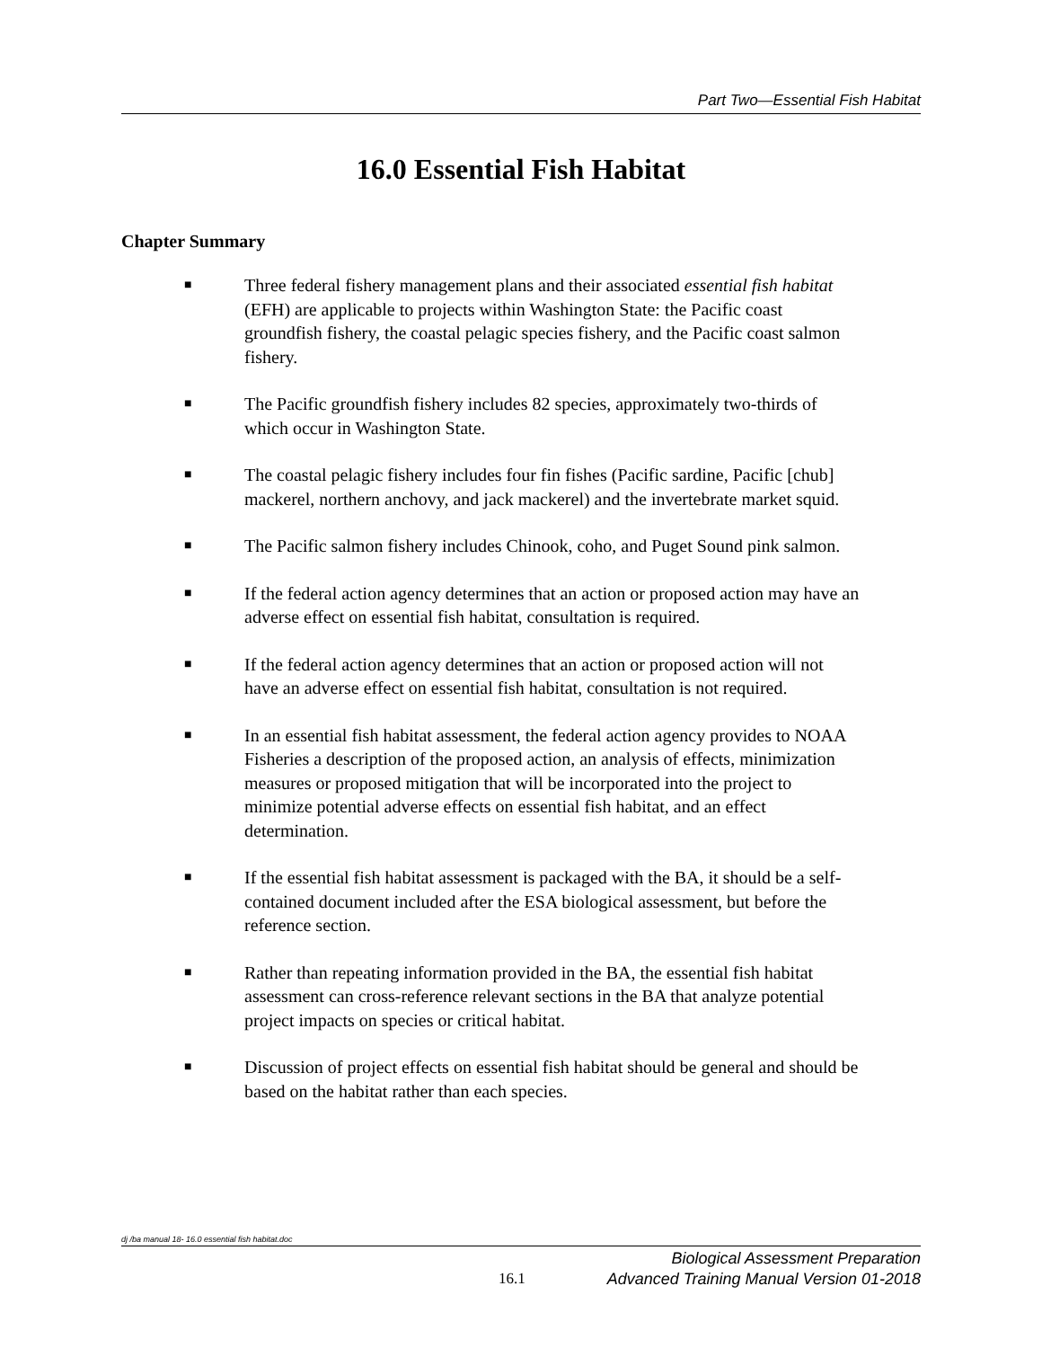Part Two—Essential Fish Habitat
16.0 Essential Fish Habitat
Chapter Summary
■ Three federal fishery management plans and their associated essential fish habitat (EFH) are applicable to projects within Washington State: the Pacific coast groundfish fishery, the coastal pelagic species fishery, and the Pacific coast salmon fishery.
■ The Pacific groundfish fishery includes 82 species, approximately two-thirds of which occur in Washington State.
■ The coastal pelagic fishery includes four fin fishes (Pacific sardine, Pacific [chub] mackerel, northern anchovy, and jack mackerel) and the invertebrate market squid.
■ The Pacific salmon fishery includes Chinook, coho, and Puget Sound pink salmon.
■ If the federal action agency determines that an action or proposed action may have an adverse effect on essential fish habitat, consultation is required.
■ If the federal action agency determines that an action or proposed action will not have an adverse effect on essential fish habitat, consultation is not required.
■ In an essential fish habitat assessment, the federal action agency provides to NOAA Fisheries a description of the proposed action, an analysis of effects, minimization measures or proposed mitigation that will be incorporated into the project to minimize potential adverse effects on essential fish habitat, and an effect determination.
■ If the essential fish habitat assessment is packaged with the BA, it should be a self-contained document included after the ESA biological assessment, but before the reference section.
■ Rather than repeating information provided in the BA, the essential fish habitat assessment can cross-reference relevant sections in the BA that analyze potential project impacts on species or critical habitat.
■ Discussion of project effects on essential fish habitat should be general and should be based on the habitat rather than each species.
dj /ba manual 18- 16.0 essential fish habitat.doc
Biological Assessment Preparation
16.1
Advanced Training Manual Version 01-2018